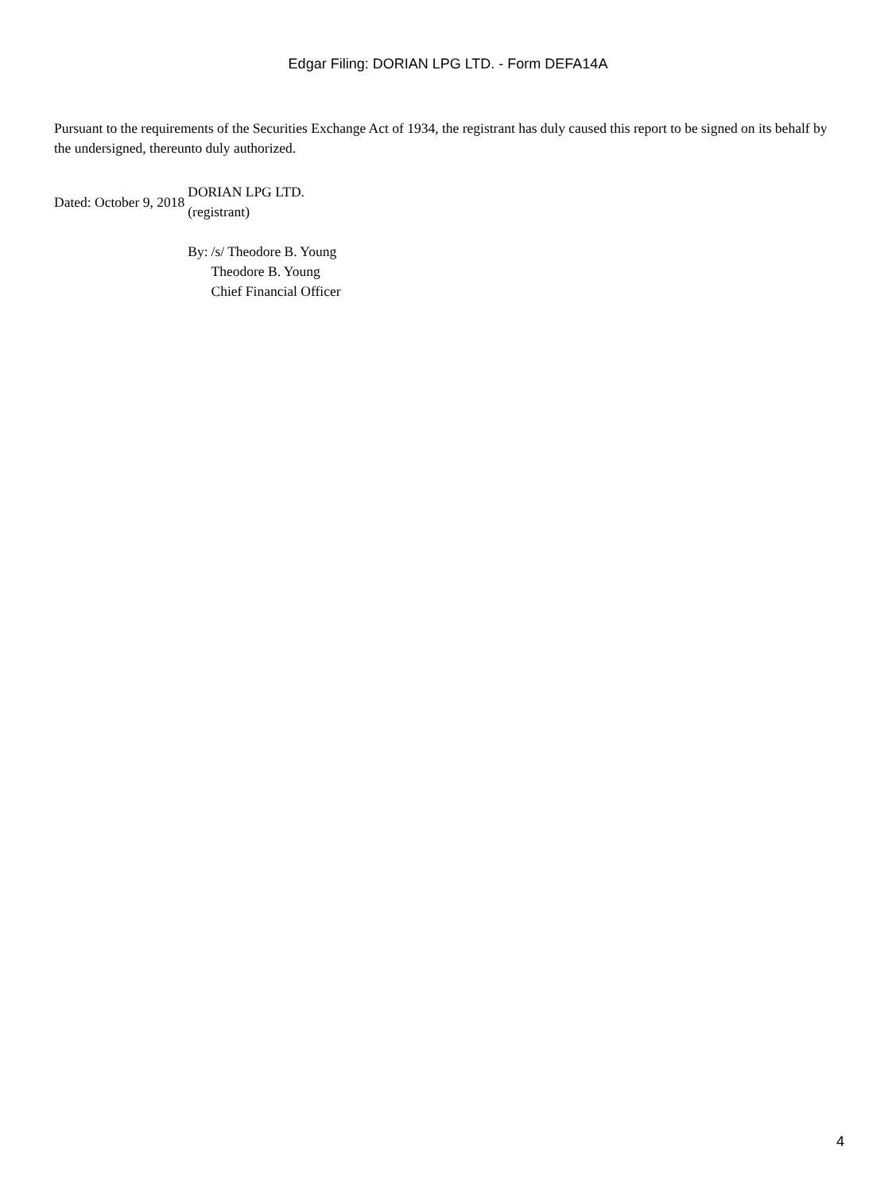Edgar Filing: DORIAN LPG LTD. - Form DEFA14A
Pursuant to the requirements of the Securities Exchange Act of 1934, the registrant has duly caused this report to be signed on its behalf by the undersigned, thereunto duly authorized.
| Dated: October 9, 2018 | DORIAN LPG LTD. (registrant) | |
| | By: | /s/ Theodore B. Young |
| | | Theodore B. Young Chief Financial Officer |
4